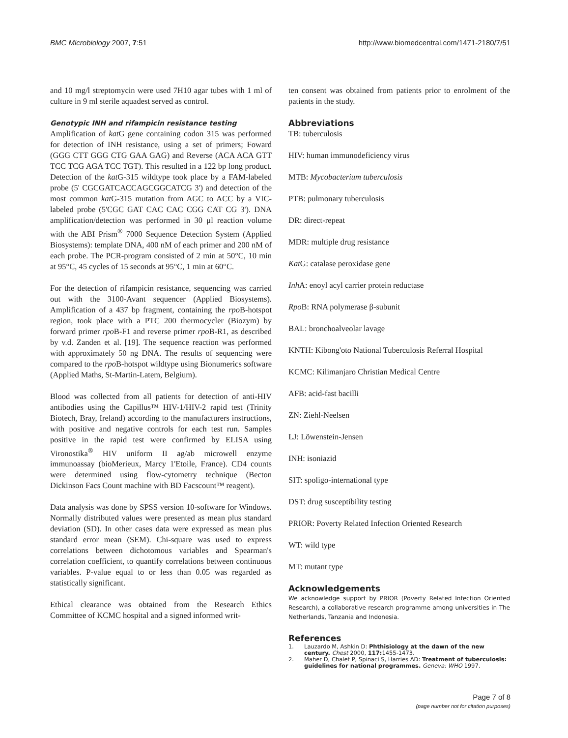BMC Microbiology 2007, 7:51 http://www.biomedcentral.com/1471-2180/7/51
and 10 mg/l streptomycin were used 7H10 agar tubes with 1 ml of culture in 9 ml sterile aquadest served as control.
Genotypic INH and rifampicin resistance testing
Amplification of kat G gene containing codon 315 was performed for detection of INH resistance, using a set of primers; Foward (GGG CTT GGG CTG GAA GAG) and Reverse (ACA ACA GTT TCC TCG AGA TCC TGT). This resulted in a 122 bp long product. Detection of the kat G-315 wildtype took place by a FAM-labeled probe (5' CGCGATCACCAGCGGCATCG 3') and detection of the most common kat G-315 mutation from AGC to ACC by a VIC-labeled probe (5'CGC GAT CAC CAC CGG CAT CG 3'). DNA amplification/detection was performed in 30 μl reaction volume with the ABI Prism<sup>®</sup> 7000 Sequence Detection System (Applied Biosystems): template DNA, 400 nM of each primer and 200 nM of each probe. The PCR-program consisted of 2 min at 50°C, 10 min at 95°C, 45 cycles of 15 seconds at 95°C, 1 min at 60°C.
For the detection of rifampicin resistance, sequencing was carried out with the 3100-Avant sequencer (Applied Biosystems). Amplification of a 437 bp fragment, containing the rpo B-hotspot region, took place with a PTC 200 thermocycler (Biozym) by forward primer rpo B-F1 and reverse primer rpo B-R1, as described by v.d. Zanden et al. [19]. The sequence reaction was performed with approximately 50 ng DNA. The results of sequencing were compared to the rpo B-hotspot wildtype using Bionumerics software (Applied Maths, St-Martin-Latem, Belgium).
Blood was collected from all patients for detection of anti-HIV antibodies using the Capillus™ HIV-1/HIV-2 rapid test (Trinity Biotech, Bray, Ireland) according to the manufacturers instructions, with positive and negative controls for each test run. Samples positive in the rapid test were confirmed by ELISA using Vironostika<sup>®</sup> HIV uniform II ag/ab microwell enzyme immunoassay (bioMerieux, Marcy 1'Etoile, France). CD4 counts were determined using flow-cytometry technique (Becton Dickinson Facs Count machine with BD Facscount™ reagent).
Data analysis was done by SPSS version 10-software for Windows. Normally distributed values were presented as mean plus standard deviation (SD). In other cases data were expressed as mean plus standard error mean (SEM). Chi-square was used to express correlations between dichotomous variables and Spearman's correlation coefficient, to quantify correlations between continuous variables. P-value equal to or less than 0.05 was regarded as statistically significant.
Ethical clearance was obtained from the Research Ethics Committee of KCMC hospital and a signed informed writ-
ten consent was obtained from patients prior to enrolment of the patients in the study.
Abbreviations
TB: tuberculosis
HIV: human immunodeficiency virus
MTB: Mycobacterium tuberculosis
PTB: pulmonary tuberculosis
DR: direct-repeat
MDR: multiple drug resistance
Kat G: catalase peroxidase gene
Inh A: enoyl acyl carrier protein reductase
Rpo B: RNA polymerase β-subunit
BAL: bronchoalveolar lavage
KNTH: Kibong'oto National Tuberculosis Referral Hospital
KCMC: Kilimanjaro Christian Medical Centre
AFB: acid-fast bacilli
ZN: Ziehl-Neelsen
LJ: Löwenstein-Jensen
INH: isoniazid
SIT: spoligo-international type
DST: drug susceptibility testing
PRIOR: Poverty Related Infection Oriented Research
WT: wild type
MT: mutant type
Acknowledgements
We acknowledge support by PRIOR (Poverty Related Infection Oriented Research), a collaborative research programme among universities in The Netherlands, Tanzania and Indonesia.
References
1. Lauzardo M, Ashkin D: Phthisiology at the dawn of the new century. Chest 2000, 117: 1455-1473.
2. Maher D, Chalet P, Spinaci S, Harries AD: Treatment of tuberculosis: guidelines for national programmes. Geneva: WHO 1997.
Page 7 of 8
(page number not for citation purposes)